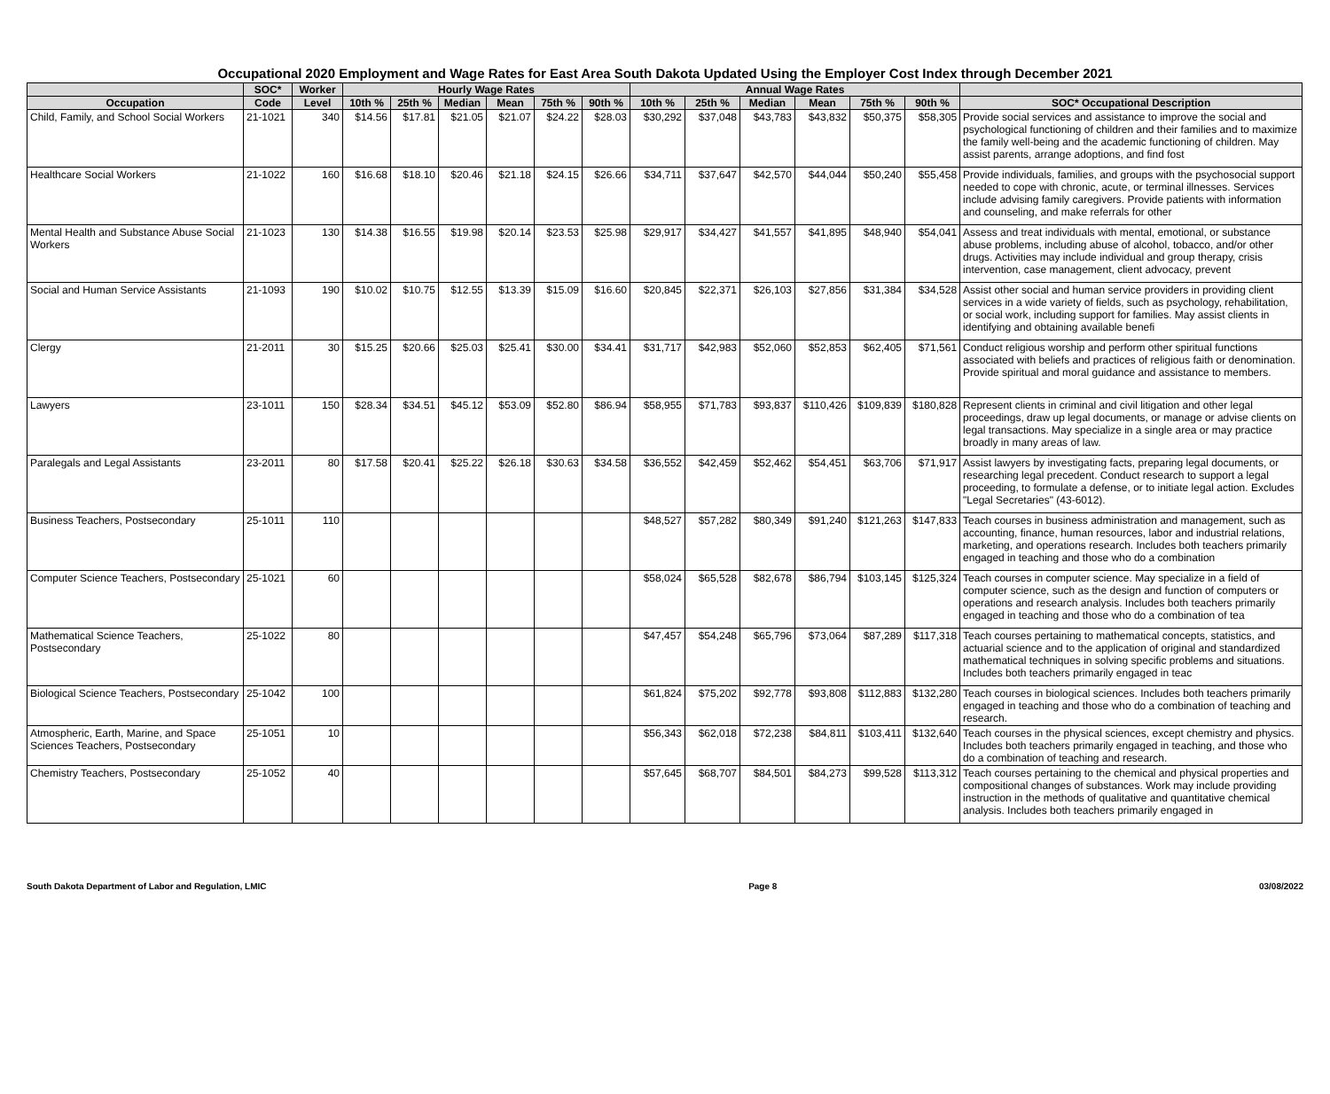Occupational 2020 Employment and Wage Rates for East Area South Dakota Updated Using the Employer Cost Index through December 2021
| | SOC* | Worker | Hourly Wage Rates | | | | | | Annual Wage Rates | | | | | | |
| --- | --- | --- | --- | --- | --- | --- | --- | --- | --- | --- | --- | --- | --- | --- | --- |
| Occupation | Code | Level | 10th % | 25th % | Median | Mean | 75th % | 90th % | 10th % | 25th % | Median | Mean | 75th % | 90th % | SOC* Occupational Description |
| Child, Family, and School Social Workers | 21-1021 | 340 | $14.56 | $17.81 | $21.05 | $21.07 | $24.22 | $28.03 | $30,292 | $37,048 | $43,783 | $43,832 | $50,375 | $58,305 | Provide social services and assistance to improve the social and psychological functioning of children and their families and to maximize the family well-being and the academic functioning of children. May assist parents, arrange adoptions, and find fost |
| Healthcare Social Workers | 21-1022 | 160 | $16.68 | $18.10 | $20.46 | $21.18 | $24.15 | $26.66 | $34,711 | $37,647 | $42,570 | $44,044 | $50,240 | $55,458 | Provide individuals, families, and groups with the psychosocial support needed to cope with chronic, acute, or terminal illnesses. Services include advising family caregivers. Provide patients with information and counseling, and make referrals for other |
| Mental Health and Substance Abuse Social Workers | 21-1023 | 130 | $14.38 | $16.55 | $19.98 | $20.14 | $23.53 | $25.98 | $29,917 | $34,427 | $41,557 | $41,895 | $48,940 | $54,041 | Assess and treat individuals with mental, emotional, or substance abuse problems, including abuse of alcohol, tobacco, and/or other drugs. Activities may include individual and group therapy, crisis intervention, case management, client advocacy, prevent |
| Social and Human Service Assistants | 21-1093 | 190 | $10.02 | $10.75 | $12.55 | $13.39 | $15.09 | $16.60 | $20,845 | $22,371 | $26,103 | $27,856 | $31,384 | $34,528 | Assist other social and human service providers in providing client services in a wide variety of fields, such as psychology, rehabilitation, or social work, including support for families. May assist clients in identifying and obtaining available benefi |
| Clergy | 21-2011 | 30 | $15.25 | $20.66 | $25.03 | $25.41 | $30.00 | $34.41 | $31,717 | $42,983 | $52,060 | $52,853 | $62,405 | $71,561 | Conduct religious worship and perform other spiritual functions associated with beliefs and practices of religious faith or denomination. Provide spiritual and moral guidance and assistance to members. |
| Lawyers | 23-1011 | 150 | $28.34 | $34.51 | $45.12 | $53.09 | $52.80 | $86.94 | $58,955 | $71,783 | $93,837 | $110,426 | $109,839 | $180,828 | Represent clients in criminal and civil litigation and other legal proceedings, draw up legal documents, or manage or advise clients on legal transactions. May specialize in a single area or may practice broadly in many areas of law. |
| Paralegals and Legal Assistants | 23-2011 | 80 | $17.58 | $20.41 | $25.22 | $26.18 | $30.63 | $34.58 | $36,552 | $42,459 | $52,462 | $54,451 | $63,706 | $71,917 | Assist lawyers by investigating facts, preparing legal documents, or researching legal precedent. Conduct research to support a legal proceeding, to formulate a defense, or to initiate legal action. Excludes "Legal Secretaries" (43-6012). |
| Business Teachers, Postsecondary | 25-1011 | 110 | | | | | | | $48,527 | $57,282 | $80,349 | $91,240 | $121,263 | $147,833 | Teach courses in business administration and management, such as accounting, finance, human resources, labor and industrial relations, marketing, and operations research. Includes both teachers primarily engaged in teaching and those who do a combination |
| Computer Science Teachers, Postsecondary | 25-1021 | 60 | | | | | | | $58,024 | $65,528 | $82,678 | $86,794 | $103,145 | $125,324 | Teach courses in computer science. May specialize in a field of computer science, such as the design and function of computers or operations and research analysis. Includes both teachers primarily engaged in teaching and those who do a combination of tea |
| Mathematical Science Teachers, Postsecondary | 25-1022 | 80 | | | | | | | $47,457 | $54,248 | $65,796 | $73,064 | $87,289 | $117,318 | Teach courses pertaining to mathematical concepts, statistics, and actuarial science and to the application of original and standardized mathematical techniques in solving specific problems and situations. Includes both teachers primarily engaged in teac |
| Biological Science Teachers, Postsecondary | 25-1042 | 100 | | | | | | | $61,824 | $75,202 | $92,778 | $93,808 | $112,883 | $132,280 | Teach courses in biological sciences. Includes both teachers primarily engaged in teaching and those who do a combination of teaching and research. |
| Atmospheric, Earth, Marine, and Space Sciences Teachers, Postsecondary | 25-1051 | 10 | | | | | | | $56,343 | $62,018 | $72,238 | $84,811 | $103,411 | $132,640 | Teach courses in the physical sciences, except chemistry and physics. Includes both teachers primarily engaged in teaching, and those who do a combination of teaching and research. |
| Chemistry Teachers, Postsecondary | 25-1052 | 40 | | | | | | | $57,645 | $68,707 | $84,501 | $84,273 | $99,528 | $113,312 | Teach courses pertaining to the chemical and physical properties and compositional changes of substances. Work may include providing instruction in the methods of qualitative and quantitative chemical analysis. Includes both teachers primarily engaged in |
South Dakota Department of Labor and Regulation, LMIC Page 8 03/08/2022